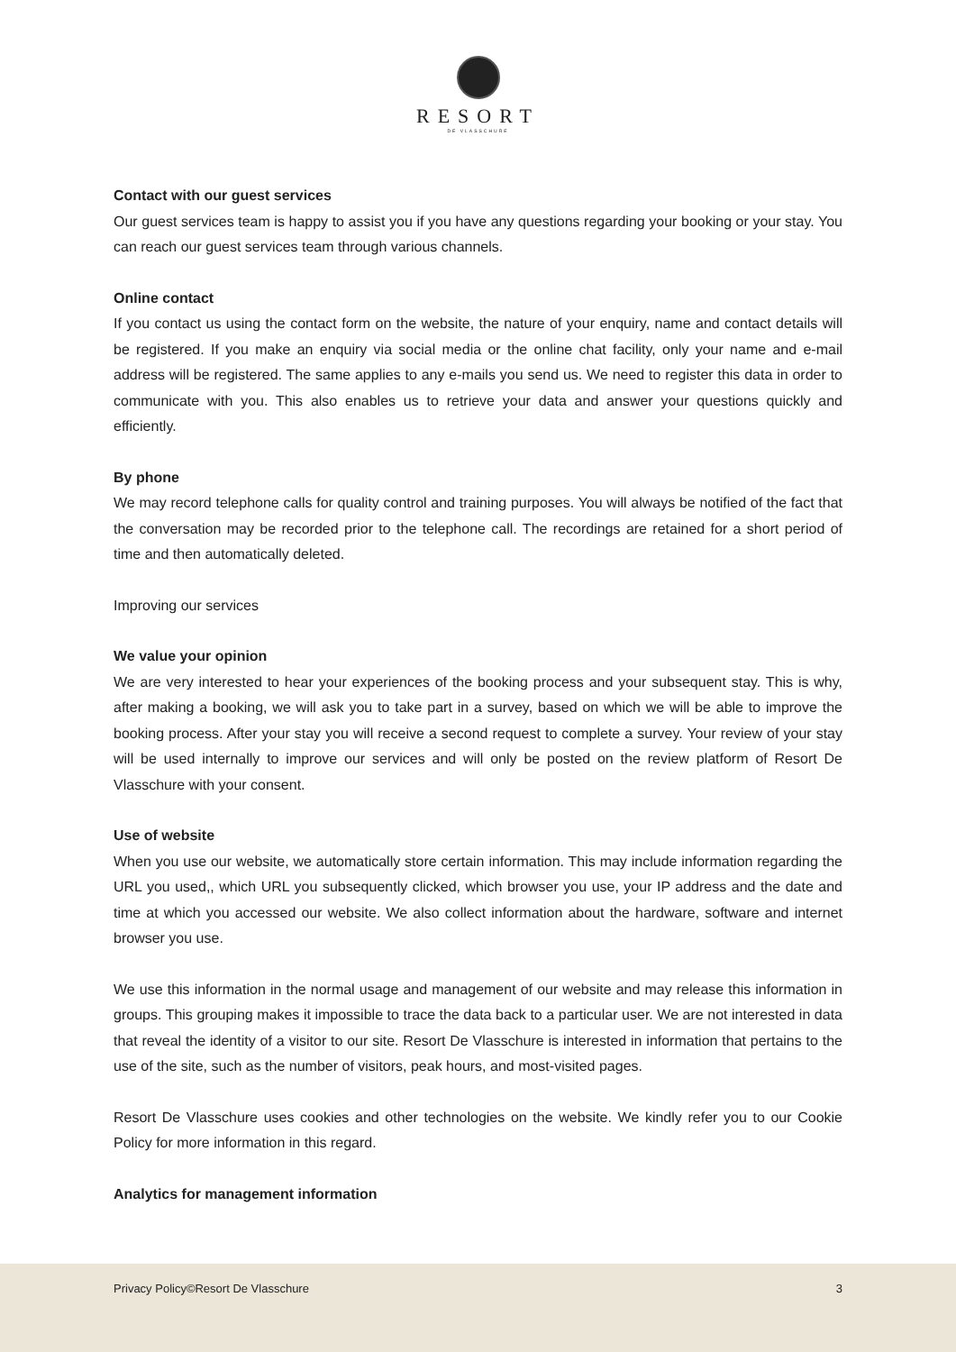RESORT
DE VLASSCHURE
Contact with our guest services
Our guest services team is happy to assist you if you have any questions regarding your booking or your stay. You can reach our guest services team through various channels.
Online contact
If you contact us using the contact form on the website, the nature of your enquiry, name and contact details will be registered. If you make an enquiry via social media or the online chat facility, only your name and e-mail address will be registered. The same applies to any e-mails you send us. We need to register this data in order to communicate with you. This also enables us to retrieve your data and answer your questions quickly and efficiently.
By phone
We may record telephone calls for quality control and training purposes. You will always be notified of the fact that the conversation may be recorded prior to the telephone call. The recordings are retained for a short period of time and then automatically deleted.
Improving our services
We value your opinion
We are very interested to hear your experiences of the booking process and your subsequent stay. This is why, after making a booking, we will ask you to take part in a survey, based on which we will be able to improve the booking process. After your stay you will receive a second request to complete a survey. Your review of your stay will be used internally to improve our services and will only be posted on the review platform of Resort De Vlasschure with your consent.
Use of website
When you use our website, we automatically store certain information. This may include information regarding the URL you used,, which URL you subsequently clicked, which browser you use, your IP address and the date and time at which you accessed our website. We also collect information about the hardware, software and internet browser you use.
We use this information in the normal usage and management of our website and may release this information in groups. This grouping makes it impossible to trace the data back to a particular user. We are not interested in data that reveal the identity of a visitor to our site. Resort De Vlasschure is interested in information that pertains to the use of the site, such as the number of visitors, peak hours, and most-visited pages.
Resort De Vlasschure uses cookies and other technologies on the website. We kindly refer you to our Cookie Policy for more information in this regard.
Analytics for management information
Privacy Policy©Resort De Vlasschure 3